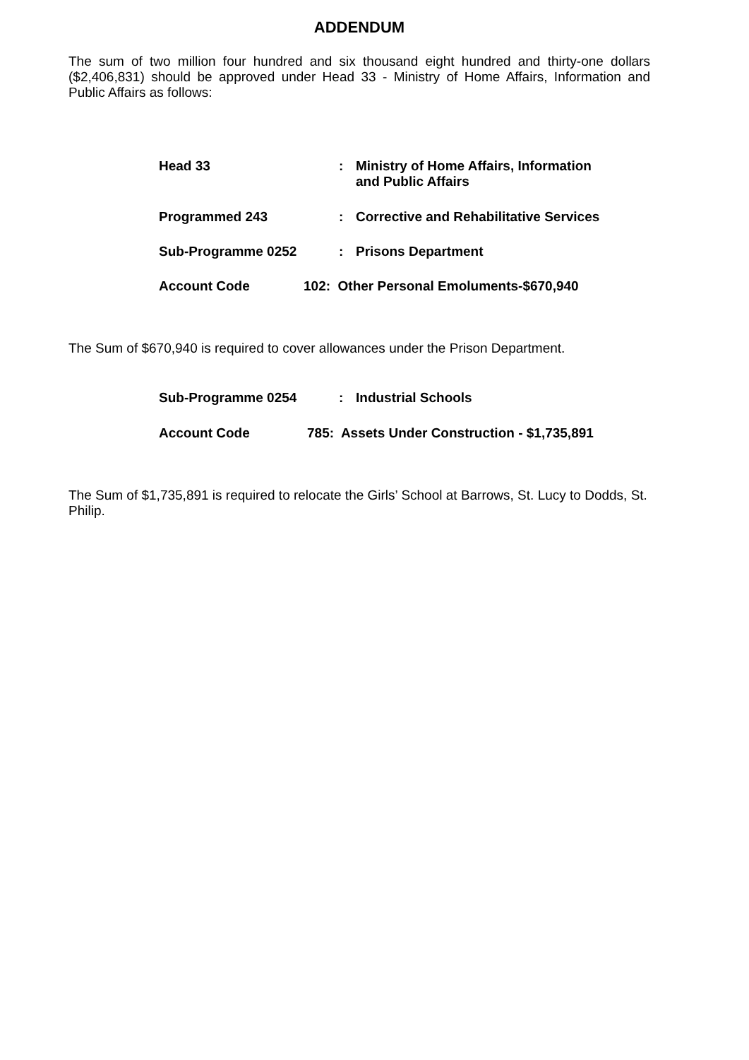ADDENDUM
The sum of two million four hundred and six thousand eight hundred and thirty-one dollars ($2,406,831) should be approved under Head 33 - Ministry of Home Affairs, Information and Public Affairs as follows:
Head 33 : Ministry of Home Affairs, Information
and Public Affairs
Programmed 243 : Corrective and Rehabilitative Services
Sub-Programme 0252 : Prisons Department
Account Code 102: Other Personal Emoluments-$670,940
The Sum of $670,940 is required to cover allowances under the Prison Department.
Sub-Programme 0254 : Industrial Schools
Account Code 785: Assets Under Construction - $1,735,891
The Sum of $1,735,891 is required to relocate the Girls’ School at Barrows, St. Lucy to Dodds, St. Philip.